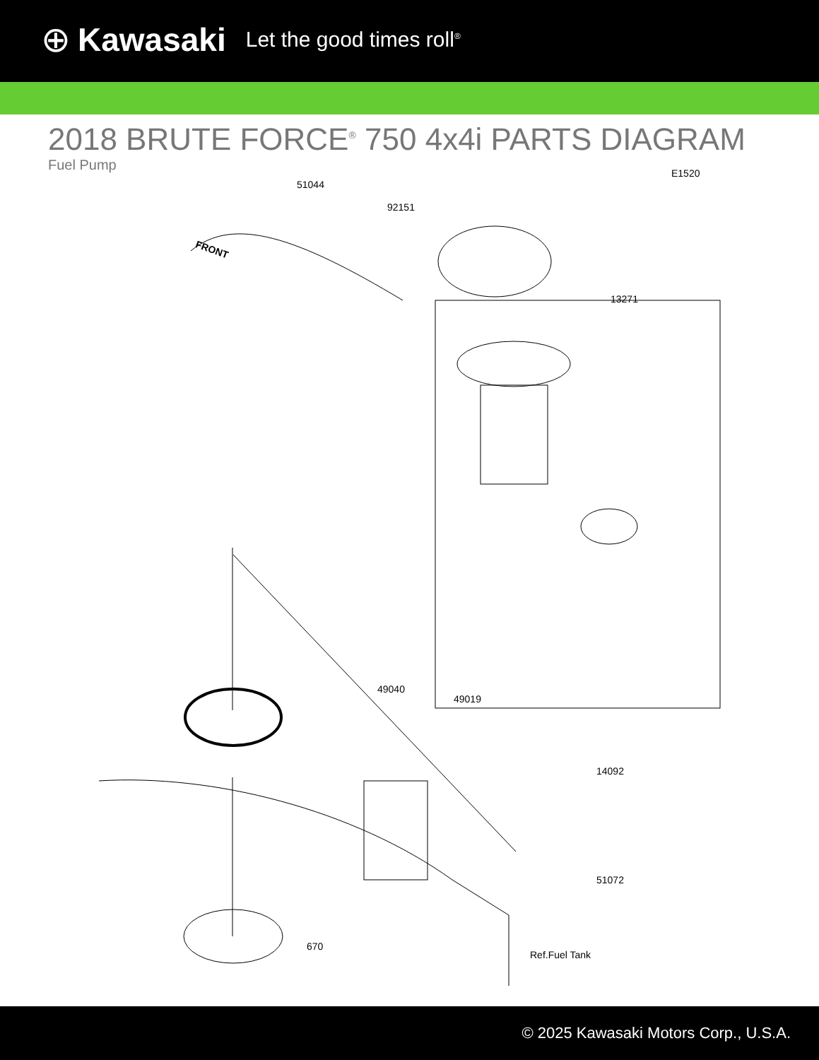⊕ Kawasaki Let the good times roll<sup>®</sup>
2018 BRUTE FORCE<sup>®</sup> 750 4x4i PARTS DIAGRAM
Fuel Pump
51044
E1520
92151
13271
49040
49019
14092
51072
670
FRONT
Ref.Fuel Tank
© 2025 Kawasaki Motors Corp., U.S.A.